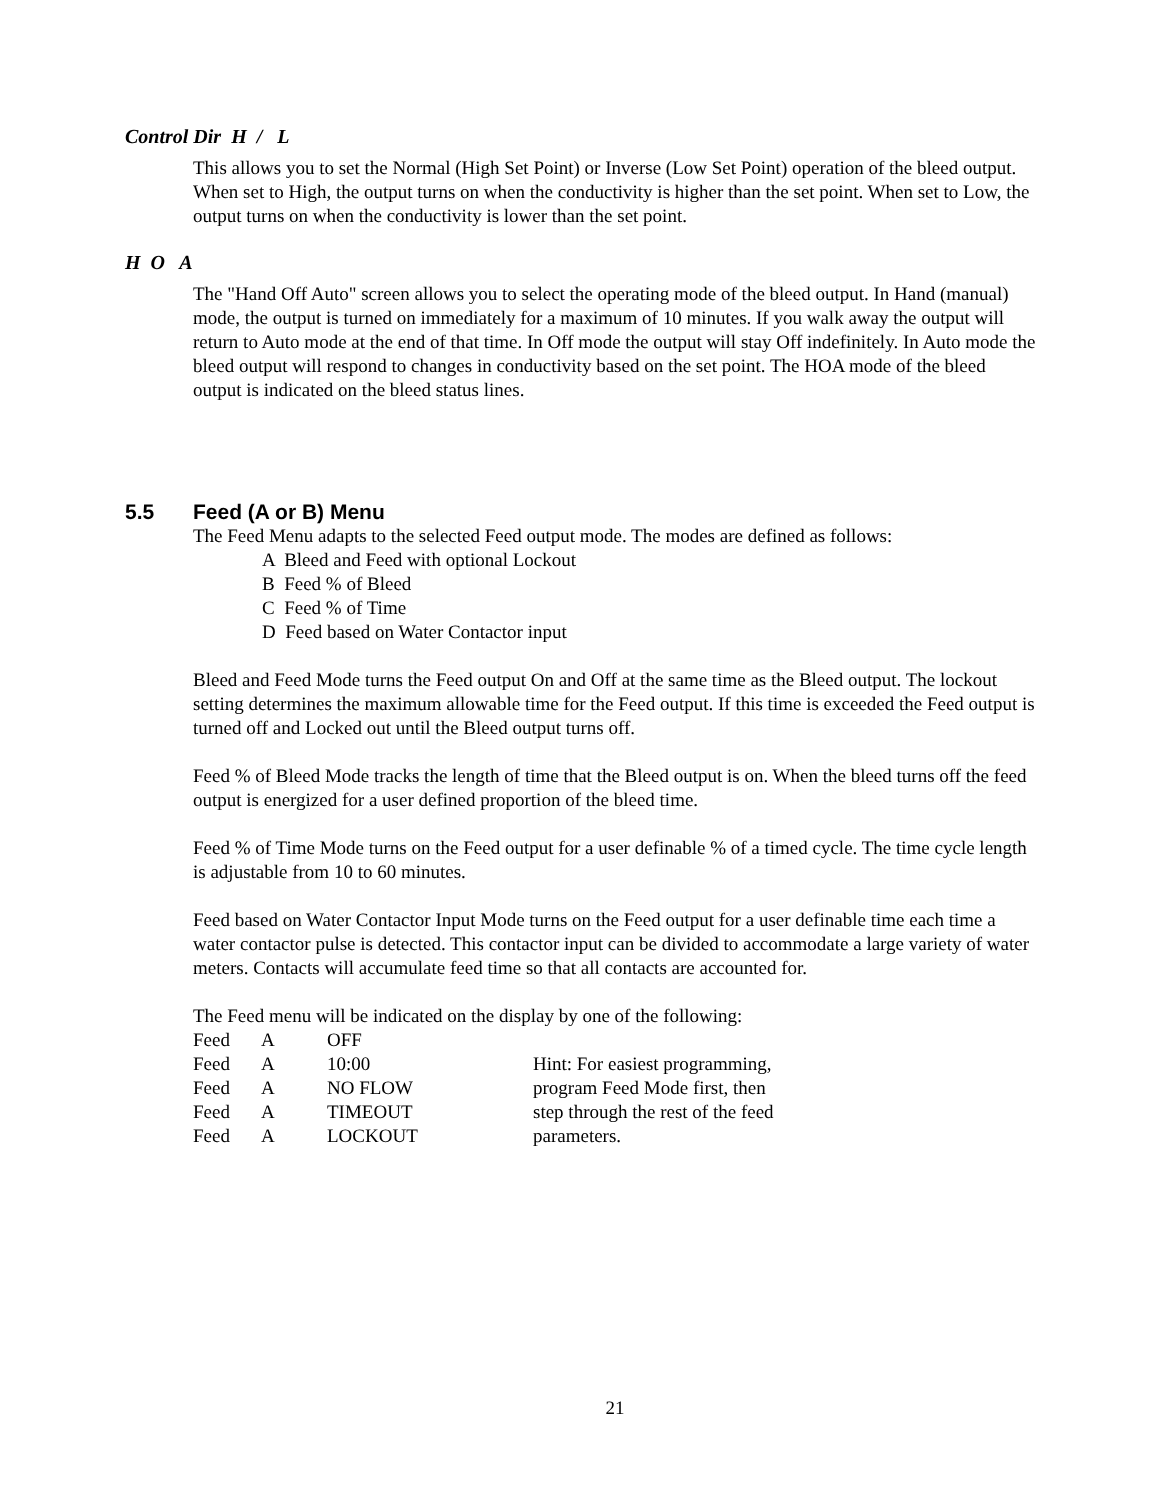Control Dir H / L
This allows you to set the Normal (High Set Point) or Inverse (Low Set Point) operation of the bleed output. When set to High, the output turns on when the conductivity is higher than the set point. When set to Low, the output turns on when the conductivity is lower than the set point.
H O A
The "Hand Off Auto" screen allows you to select the operating mode of the bleed output. In Hand (manual) mode, the output is turned on immediately for a maximum of 10 minutes. If you walk away the output will return to Auto mode at the end of that time. In Off mode the output will stay Off indefinitely. In Auto mode the bleed output will respond to changes in conductivity based on the set point. The HOA mode of the bleed output is indicated on the bleed status lines.
5.5 Feed (A or B) Menu
The Feed Menu adapts to the selected Feed output mode. The modes are defined as follows:
A Bleed and Feed with optional Lockout
B Feed % of Bleed
C Feed % of Time
D Feed based on Water Contactor input
Bleed and Feed Mode turns the Feed output On and Off at the same time as the Bleed output. The lockout setting determines the maximum allowable time for the Feed output. If this time is exceeded the Feed output is turned off and Locked out until the Bleed output turns off.
Feed % of Bleed Mode tracks the length of time that the Bleed output is on. When the bleed turns off the feed output is energized for a user defined proportion of the bleed time.
Feed % of Time Mode turns on the Feed output for a user definable % of a timed cycle. The time cycle length is adjustable from 10 to 60 minutes.
Feed based on Water Contactor Input Mode turns on the Feed output for a user definable time each time a water contactor pulse is detected. This contactor input can be divided to accommodate a large variety of water meters. Contacts will accumulate feed time so that all contacts are accounted for.
The Feed menu will be indicated on the display by one of the following:
| Feed | A | OFF | |
| Feed | A | 10:00 | Hint: For easiest programming, |
| Feed | A | NO FLOW | program Feed Mode first, then |
| Feed | A | TIMEOUT | step through the rest of the feed |
| Feed | A | LOCKOUT | parameters. |
21